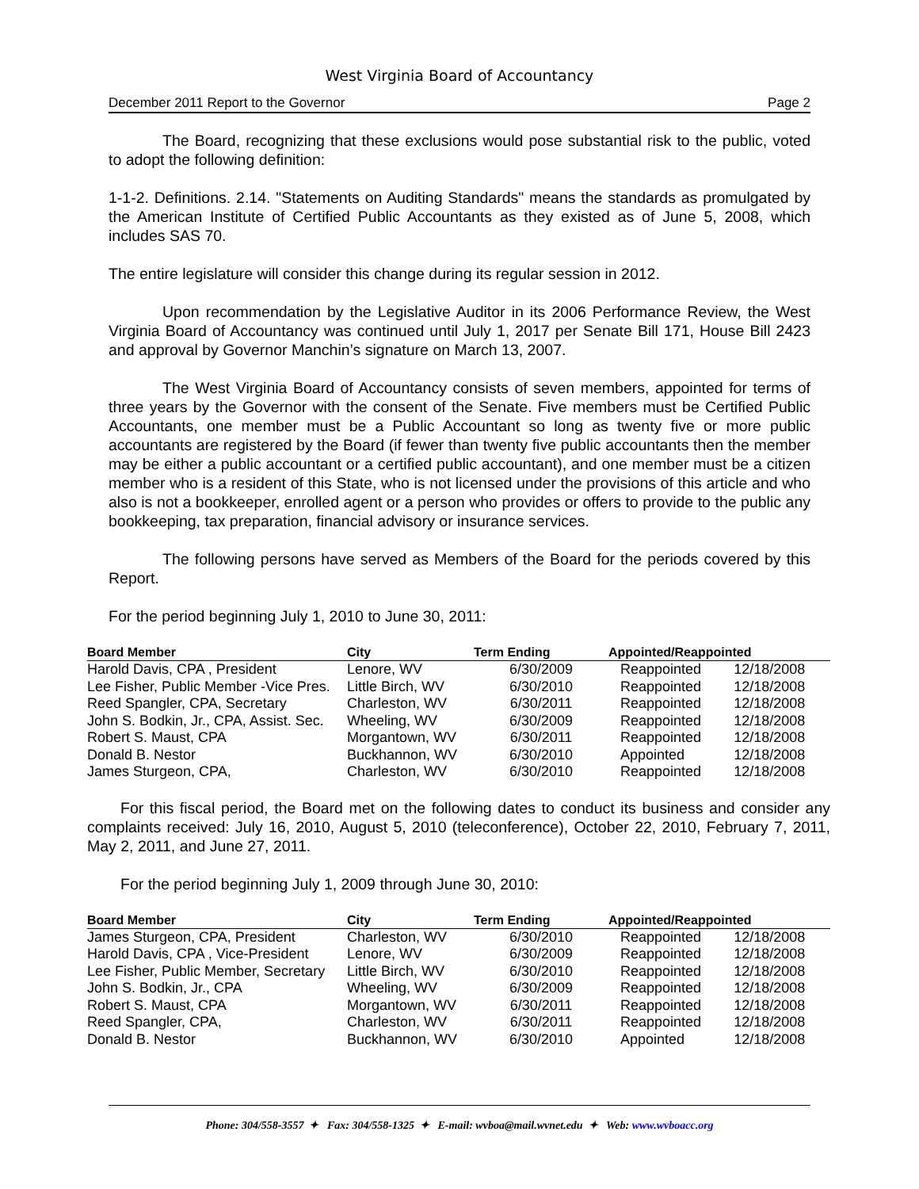West Virginia Board of Accountancy
December 2011 Report to the Governor Page 2
The Board, recognizing that these exclusions would pose substantial risk to the public, voted to adopt the following definition:
1-1-2. Definitions. 2.14. "Statements on Auditing Standards" means the standards as promulgated by the American Institute of Certified Public Accountants as they existed as of June 5, 2008, which includes SAS 70.
The entire legislature will consider this change during its regular session in 2012.
Upon recommendation by the Legislative Auditor in its 2006 Performance Review, the West Virginia Board of Accountancy was continued until July 1, 2017 per Senate Bill 171, House Bill 2423 and approval by Governor Manchin’s signature on March 13, 2007.
The West Virginia Board of Accountancy consists of seven members, appointed for terms of three years by the Governor with the consent of the Senate. Five members must be Certified Public Accountants, one member must be a Public Accountant so long as twenty five or more public accountants are registered by the Board (if fewer than twenty five public accountants then the member may be either a public accountant or a certified public accountant), and one member must be a citizen member who is a resident of this State, who is not licensed under the provisions of this article and who also is not a bookkeeper, enrolled agent or a person who provides or offers to provide to the public any bookkeeping, tax preparation, financial advisory or insurance services.
The following persons have served as Members of the Board for the periods covered by this Report.
For the period beginning July 1, 2010 to June 30, 2011:
| Board Member | City | Term Ending | Appointed/Reappointed | |
| --- | --- | --- | --- | --- |
| Harold Davis, CPA , President | Lenore, WV | 6/30/2009 | Reappointed | 12/18/2008 |
| Lee Fisher, Public Member -Vice Pres. | Little Birch, WV | 6/30/2010 | Reappointed | 12/18/2008 |
| Reed Spangler, CPA, Secretary | Charleston, WV | 6/30/2011 | Reappointed | 12/18/2008 |
| John S. Bodkin, Jr., CPA, Assist. Sec. | Wheeling, WV | 6/30/2009 | Reappointed | 12/18/2008 |
| Robert S. Maust, CPA | Morgantown, WV | 6/30/2011 | Reappointed | 12/18/2008 |
| Donald B. Nestor | Buckhannon, WV | 6/30/2010 | Appointed | 12/18/2008 |
| James Sturgeon, CPA, | Charleston, WV | 6/30/2010 | Reappointed | 12/18/2008 |
For this fiscal period, the Board met on the following dates to conduct its business and consider any complaints received: July 16, 2010, August 5, 2010 (teleconference), October 22, 2010, February 7, 2011, May 2, 2011, and June 27, 2011.
For the period beginning July 1, 2009 through June 30, 2010:
| Board Member | City | Term Ending | Appointed/Reappointed | |
| --- | --- | --- | --- | --- |
| James Sturgeon, CPA, President | Charleston, WV | 6/30/2010 | Reappointed | 12/18/2008 |
| Harold Davis, CPA , Vice-President | Lenore, WV | 6/30/2009 | Reappointed | 12/18/2008 |
| Lee Fisher, Public Member, Secretary | Little Birch, WV | 6/30/2010 | Reappointed | 12/18/2008 |
| John S. Bodkin, Jr., CPA | Wheeling, WV | 6/30/2009 | Reappointed | 12/18/2008 |
| Robert S. Maust, CPA | Morgantown, WV | 6/30/2011 | Reappointed | 12/18/2008 |
| Reed Spangler, CPA, | Charleston, WV | 6/30/2011 | Reappointed | 12/18/2008 |
| Donald B. Nestor | Buckhannon, WV | 6/30/2010 | Appointed | 12/18/2008 |
Phone: 304/558-3557 ✦ Fax: 304/558-1325 ✦ E-mail: wvboa@mail.wvnet.edu ✦ Web: www.wvboacc.org